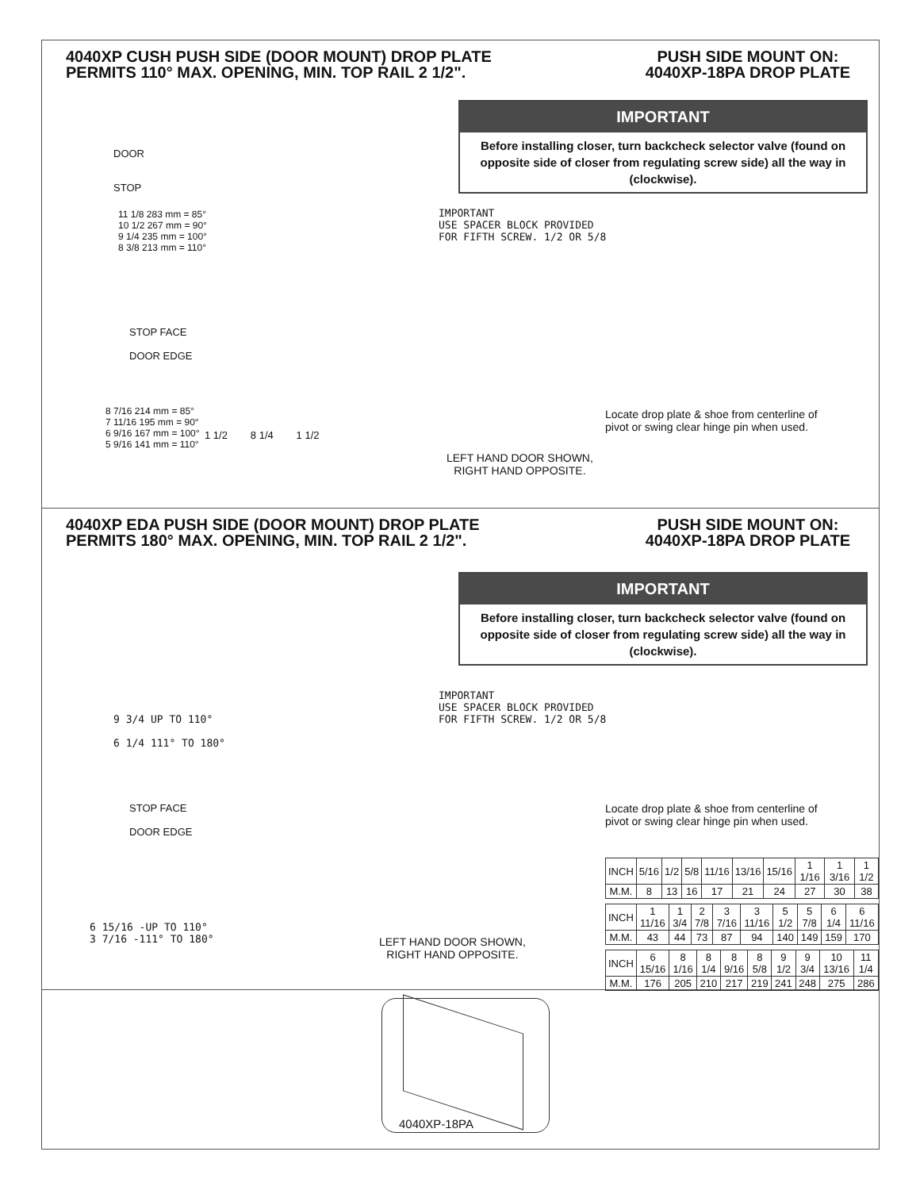4040XP CUSH PUSH SIDE (DOOR MOUNT) DROP PLATE
PERMITS 110° MAX. OPENING, MIN. TOP RAIL 2 1/2".
PUSH SIDE MOUNT ON:
4040XP-18PA DROP PLATE
IMPORTANT
Before installing closer, turn backcheck selector valve (found on opposite side of closer from regulating screw side) all the way in (clockwise).
IMPORTANT
USE SPACER BLOCK PROVIDED
FOR FIFTH SCREW. 1/2 OR 5/8
DOOR
STOP
11 1/8 283 mm = 85°
10 1/2 267 mm = 90°
9 1/4 235 mm = 100°
8 3/8 213 mm = 110°
STOP FACE
DOOR EDGE
8 7/16 214 mm = 85°
7 11/16 195 mm = 90°
6 9/16 167 mm = 100°
5 9/16 141 mm = 110°
1 1/2 8 1/4 1 1/2
Locate drop plate & shoe from centerline of
pivot or swing clear hinge pin when used.
LEFT HAND DOOR SHOWN,
RIGHT HAND OPPOSITE.
4040XP EDA PUSH SIDE (DOOR MOUNT) DROP PLATE
PERMITS 180° MAX. OPENING, MIN. TOP RAIL 2 1/2".
PUSH SIDE MOUNT ON:
4040XP-18PA DROP PLATE
IMPORTANT
Before installing closer, turn backcheck selector valve (found on opposite side of closer from regulating screw side) all the way in (clockwise).
IMPORTANT
USE SPACER BLOCK PROVIDED
FOR FIFTH SCREW. 1/2 OR 5/8
9 3/4 UP TO 110°
6 1/4 111° TO 180°
STOP FACE
DOOR EDGE
Locate drop plate & shoe from centerline of
pivot or swing clear hinge pin when used.
6 15/16 -UP TO 110°
3 7/16 -111° TO 180°
LEFT HAND DOOR SHOWN,
RIGHT HAND OPPOSITE.
| INCH | 5/16 | 1/2 | 5/8 | 11/16 | 13/16 | 15/16 | 1 1/16 | 1 3/16 | 1 1/2 |
| M.M. | 8 | 13 | 16 | 17 | 21 | 24 | 27 | 30 | 38 |
| INCH | 1 11/16 | 1 3/4 | 2 7/8 | 3 7/16 | 3 11/16 | 5 1/2 | 5 7/8 | 6 1/4 | 6 11/16 |
| M.M. | 43 | 44 | 73 | 87 | 94 | 140 | 149 | 159 | 170 |
| INCH | 6 15/16 | 8 1/16 | 8 1/4 | 8 9/16 | 8 5/8 | 9 1/2 | 9 3/4 | 10 13/16 | 11 1/4 |
| M.M. | 176 | 205 | 210 | 217 | 219 | 241 | 248 | 275 | 286 |
4040XP-18PA